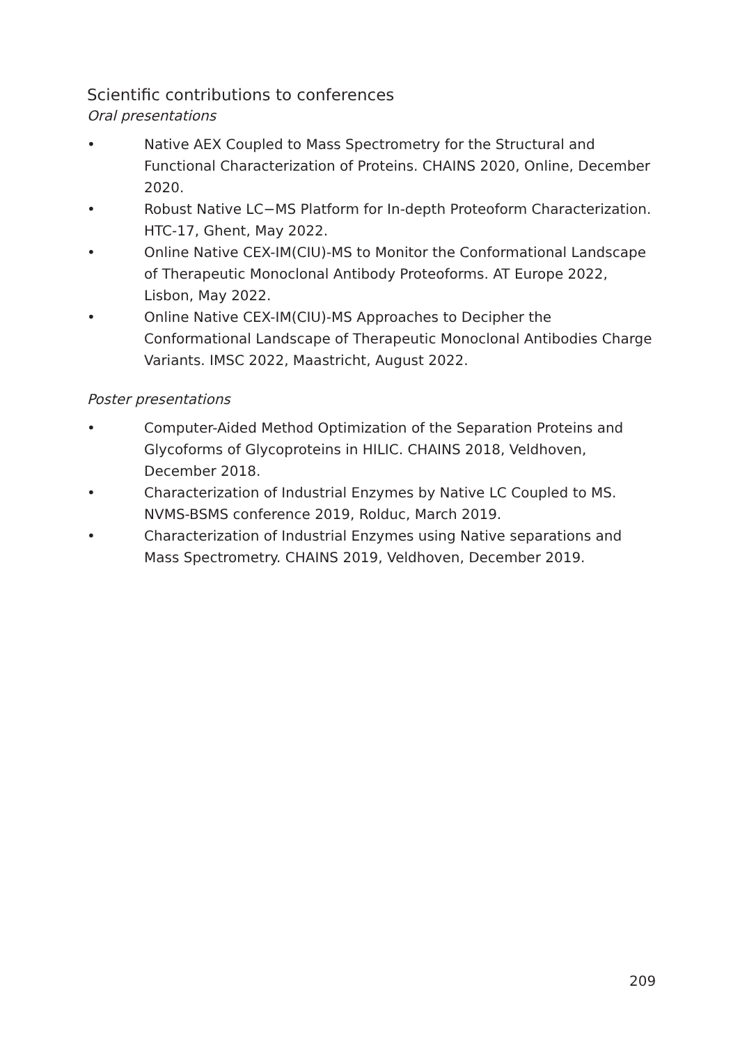Scientific contributions to conferences
Oral presentations
• Native AEX Coupled to Mass Spectrometry for the Structural and Functional Characterization of Proteins. CHAINS 2020, Online, December 2020.
• Robust Native LC−MS Platform for In-depth Proteoform Characterization. HTC-17, Ghent, May 2022.
• Online Native CEX-IM(CIU)-MS to Monitor the Conformational Landscape of Therapeutic Monoclonal Antibody Proteoforms. AT Europe 2022, Lisbon, May 2022.
• Online Native CEX-IM(CIU)-MS Approaches to Decipher the Conformational Landscape of Therapeutic Monoclonal Antibodies Charge Variants. IMSC 2022, Maastricht, August 2022.
Poster presentations
• Computer-Aided Method Optimization of the Separation Proteins and Glycoforms of Glycoproteins in HILIC. CHAINS 2018, Veldhoven, December 2018.
• Characterization of Industrial Enzymes by Native LC Coupled to MS. NVMS-BSMS conference 2019, Rolduc, March 2019.
• Characterization of Industrial Enzymes using Native separations and Mass Spectrometry. CHAINS 2019, Veldhoven, December 2019.
209